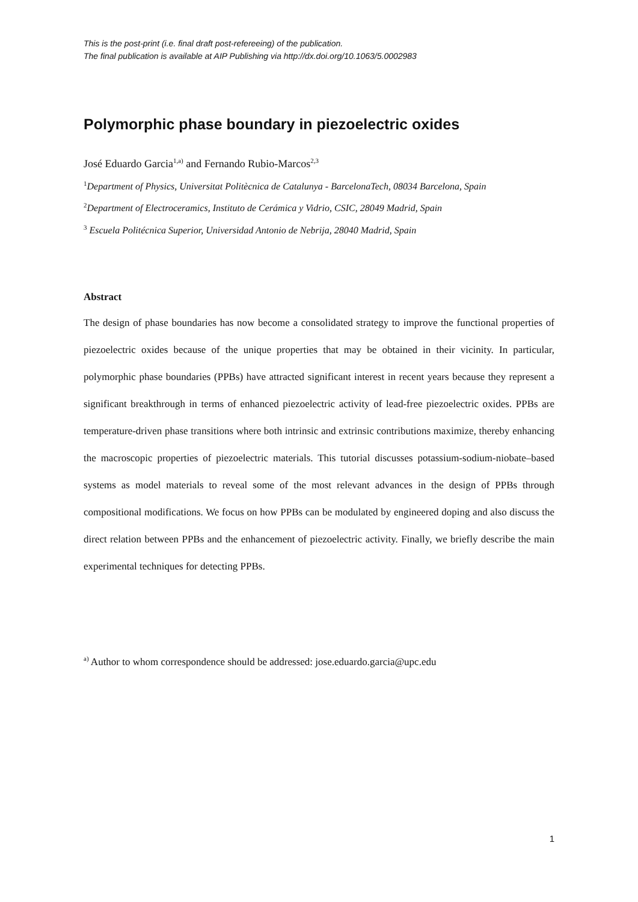This is the post-print (i.e. final draft post-refereeing) of the publication.
The final publication is available at AIP Publishing via http://dx.doi.org/10.1063/5.0002983
Polymorphic phase boundary in piezoelectric oxides
José Eduardo Garcia<sup>1,a)</sup> and Fernando Rubio-Marcos<sup>2,3</sup>
<sup>1</sup> Department of Physics, Universitat Politècnica de Catalunya - BarcelonaTech, 08034 Barcelona, Spain
<sup>2</sup> Department of Electroceramics, Instituto de Cerámica y Vidrio, CSIC, 28049 Madrid, Spain
<sup>3</sup> Escuela Politécnica Superior, Universidad Antonio de Nebrija, 28040 Madrid, Spain
Abstract
The design of phase boundaries has now become a consolidated strategy to improve the functional properties of piezoelectric oxides because of the unique properties that may be obtained in their vicinity. In particular, polymorphic phase boundaries (PPBs) have attracted significant interest in recent years because they represent a significant breakthrough in terms of enhanced piezoelectric activity of lead-free piezoelectric oxides. PPBs are temperature-driven phase transitions where both intrinsic and extrinsic contributions maximize, thereby enhancing the macroscopic properties of piezoelectric materials. This tutorial discusses potassium-sodium-niobate–based systems as model materials to reveal some of the most relevant advances in the design of PPBs through compositional modifications. We focus on how PPBs can be modulated by engineered doping and also discuss the direct relation between PPBs and the enhancement of piezoelectric activity. Finally, we briefly describe the main experimental techniques for detecting PPBs.
<sup>a)</sup> Author to whom correspondence should be addressed: jose.eduardo.garcia@upc.edu
1